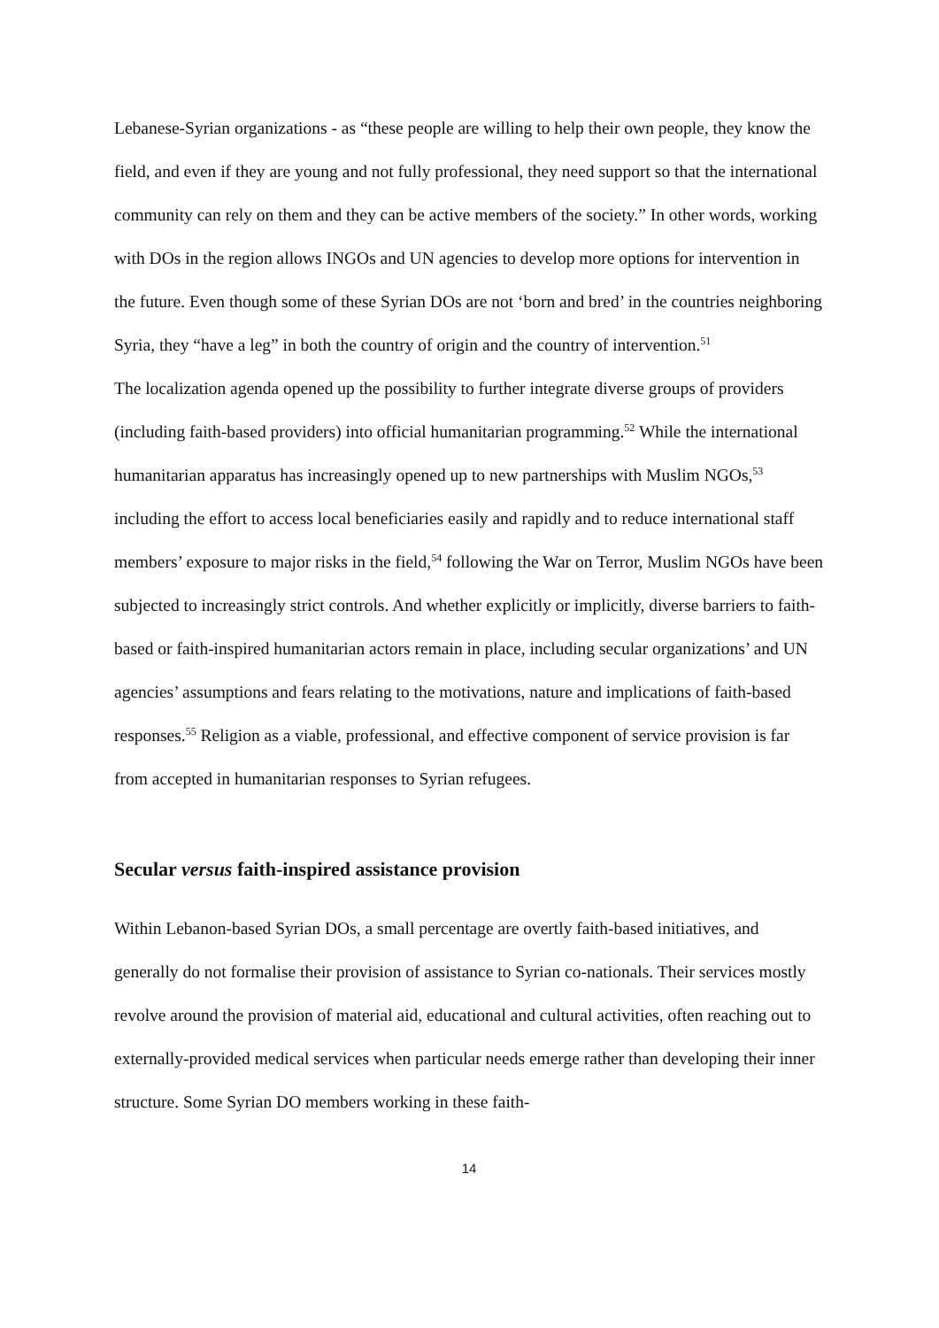Lebanese-Syrian organizations - as “these people are willing to help their own people, they know the field, and even if they are young and not fully professional, they need support so that the international community can rely on them and they can be active members of the society.” In other words, working with DOs in the region allows INGOs and UN agencies to develop more options for intervention in the future. Even though some of these Syrian DOs are not ‘born and bred’ in the countries neighboring Syria, they “have a leg” in both the country of origin and the country of intervention.<sup>51</sup>
The localization agenda opened up the possibility to further integrate diverse groups of providers (including faith-based providers) into official humanitarian programming.<sup>52</sup> While the international humanitarian apparatus has increasingly opened up to new partnerships with Muslim NGOs,<sup>53</sup> including the effort to access local beneficiaries easily and rapidly and to reduce international staff members’ exposure to major risks in the field,<sup>54</sup> following the War on Terror, Muslim NGOs have been subjected to increasingly strict controls. And whether explicitly or implicitly, diverse barriers to faith-based or faith-inspired humanitarian actors remain in place, including secular organizations’ and UN agencies’ assumptions and fears relating to the motivations, nature and implications of faith-based responses.<sup>55</sup> Religion as a viable, professional, and effective component of service provision is far from accepted in humanitarian responses to Syrian refugees.
Secular versus faith-inspired assistance provision
Within Lebanon-based Syrian DOs, a small percentage are overtly faith-based initiatives, and generally do not formalise their provision of assistance to Syrian co-nationals. Their services mostly revolve around the provision of material aid, educational and cultural activities, often reaching out to externally-provided medical services when particular needs emerge rather than developing their inner structure. Some Syrian DO members working in these faith-
14